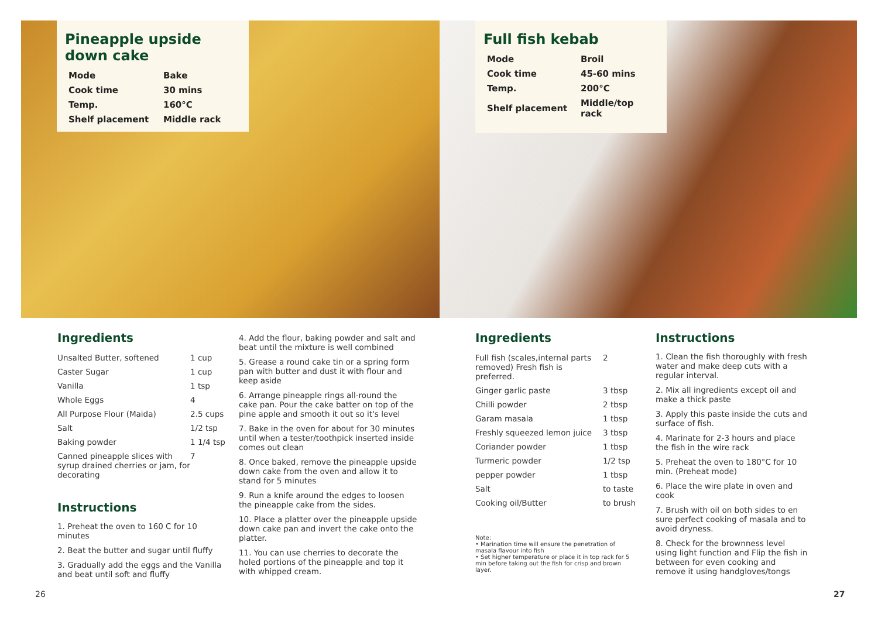Pineapple upside
down cake
| Mode | Bake |
| Cook time | 30 mins |
| Temp. | 160°C |
| Shelf placement | Middle rack |
Full fish kebab
| Mode | Broil |
| Cook time | 45-60 mins |
| Temp. | 200°C |
| Shelf placement | Middle/top rack |
Ingredients
| Unsalted Butter, softened | 1 cup |
| Caster Sugar | 1 cup |
| Vanilla | 1 tsp |
| Whole Eggs | 4 |
| All Purpose Flour (Maida) | 2.5 cups |
| Salt | 1/2 tsp |
| Baking powder | 1 1/4 tsp |
| Canned pineapple slices with syrup drained cherries or jam, for decorating | 7 |
Instructions
1. Preheat the oven to 160 C for 10 minutes
2. Beat the butter and sugar until fluffy
3. Gradually add the eggs and the Vanilla and beat until soft and fluffy
4. Add the flour, baking powder and salt and beat until the mixture is well combined
5. Grease a round cake tin or a spring form pan with butter and dust it with flour and keep aside
6. Arrange pineapple rings all-round the cake pan. Pour the cake batter on top of the pine apple and smooth it out so it's level
7. Bake in the oven for about for 30 minutes until when a tester/toothpick inserted inside comes out clean
8. Once baked, remove the pineapple upside down cake from the oven and allow it to stand for 5 minutes
9. Run a knife around the edges to loosen the pineapple cake from the sides.
10. Place a platter over the pineapple upside down cake pan and invert the cake onto the platter.
11. You can use cherries to decorate the holed portions of the pineapple and top it with whipped cream.
Ingredients
| Full fish (scales,internal parts removed) Fresh fish is preferred. | 2 |
| Ginger garlic paste | 3 tbsp |
| Chilli powder | 2 tbsp |
| Garam masala | 1 tbsp |
| Freshly squeezed lemon juice | 3 tbsp |
| Coriander powder | 1 tbsp |
| Turmeric powder | 1/2 tsp |
| pepper powder | 1 tbsp |
| Salt | to taste |
| Cooking oil/Butter | to brush |
Note:
• Marination time will ensure the penetration of masala flavour into fish
• Set higher temperature or place it in top rack for 5 min before taking out the fish for crisp and brown layer.
Instructions
1. Clean the fish thoroughly with fresh water and make deep cuts with a regular interval.
2. Mix all ingredients except oil and make a thick paste
3. Apply this paste inside the cuts and surface of fish.
4. Marinate for 2-3 hours and place the fish in the wire rack
5. Preheat the oven to 180°C for 10 min. (Preheat mode)
6. Place the wire plate in oven and cook
7. Brush with oil on both sides to en sure perfect cooking of masala and to avoid dryness.
8. Check for the brownness level using light function and Flip the fish in between for even cooking and remove it using handgloves/tongs
26 27